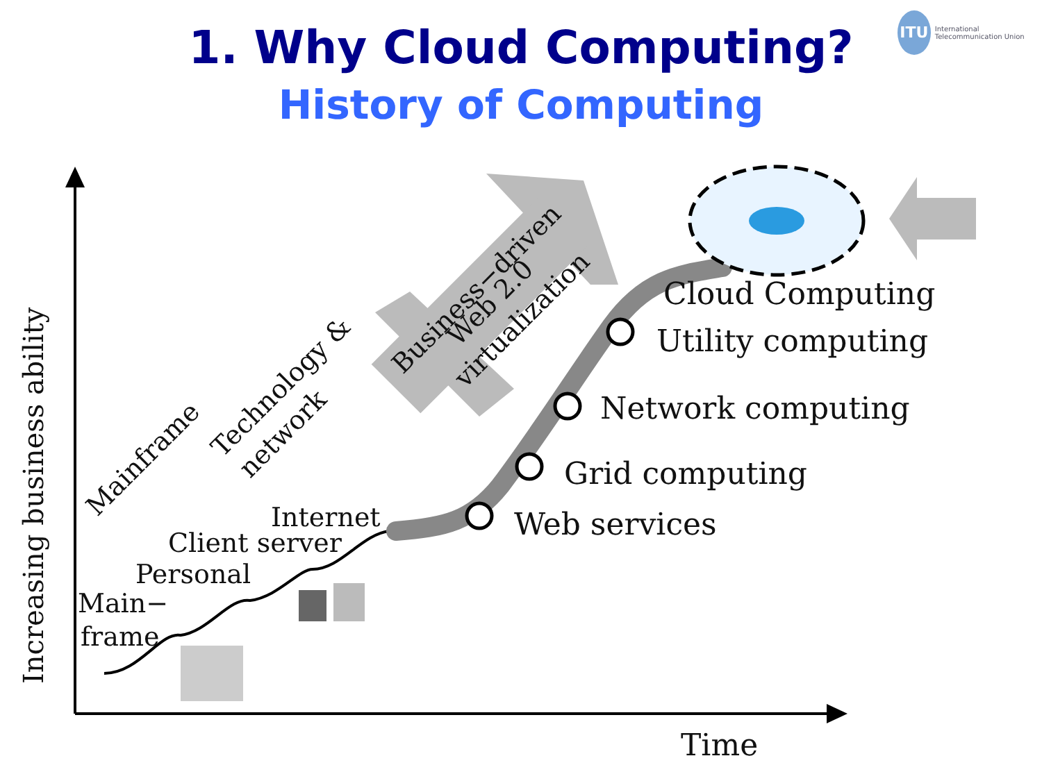1. Why Cloud Computing?
History of Computing
ITU International Telecommunication Union
Increasing business ability
Time
Main−
frame
Personal
Client server
Internet
Web services
Grid computing
Network computing
Utility computing
Cloud Computing
Mainframe
Technology &
network
Business−driven
Web 2.0
virtualization